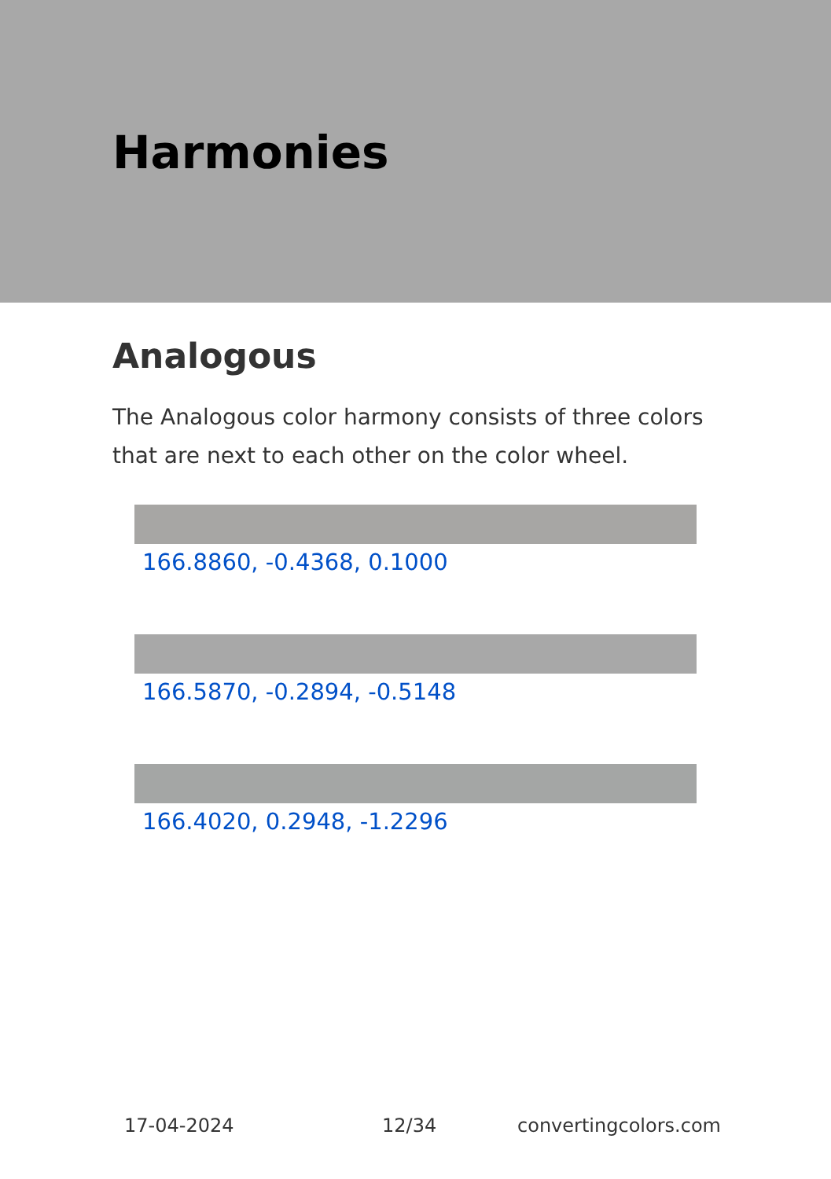Harmonies
Analogous
The Analogous color harmony consists of three colors that are next to each other on the color wheel.
166.8860, -0.4368, 0.1000
166.5870, -0.2894, -0.5148
166.4020, 0.2948, -1.2296
17-04-2024 12/34 convertingcolors.com